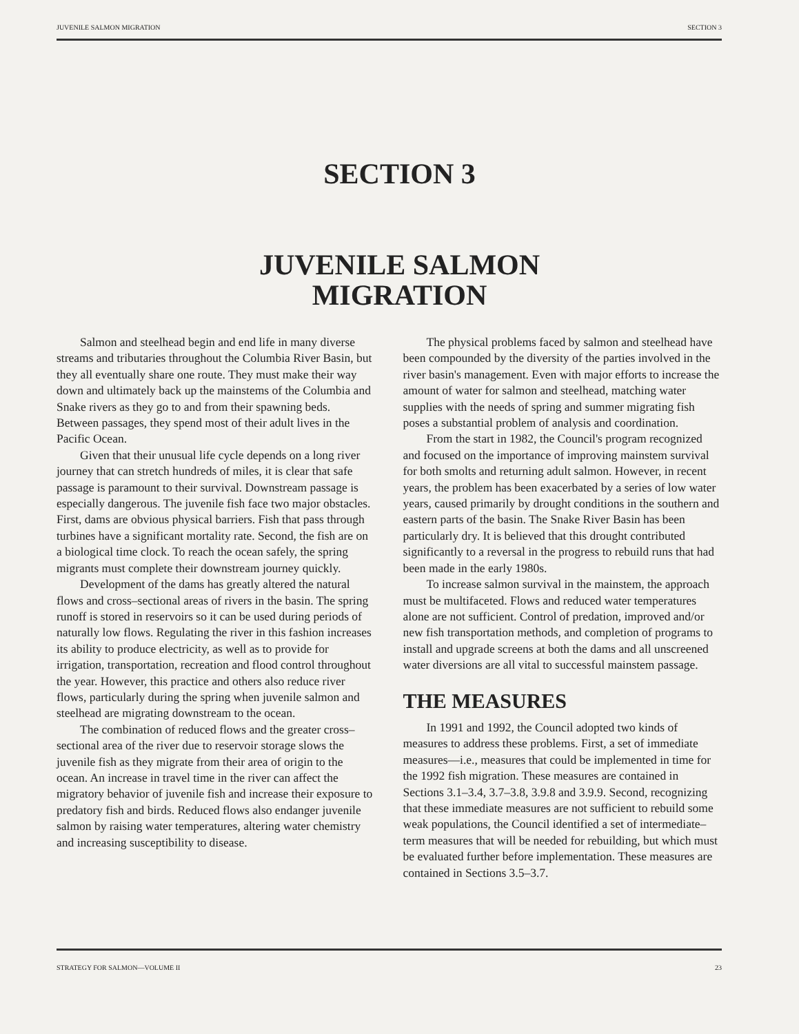JUVENILE SALMON MIGRATION SECTION 3
SECTION 3
JUVENILE SALMON
MIGRATION
Salmon and steelhead begin and end life in many diverse streams and tributaries throughout the Columbia River Basin, but they all eventually share one route. They must make their way down and ultimately back up the mainstems of the Columbia and Snake rivers as they go to and from their spawning beds. Between passages, they spend most of their adult lives in the Pacific Ocean.
Given that their unusual life cycle depends on a long river journey that can stretch hundreds of miles, it is clear that safe passage is paramount to their survival. Downstream passage is especially dangerous. The juvenile fish face two major obstacles. First, dams are obvious physical barriers. Fish that pass through turbines have a significant mortality rate. Second, the fish are on a biological time clock. To reach the ocean safely, the spring migrants must complete their downstream journey quickly.
Development of the dams has greatly altered the natural flows and cross–sectional areas of rivers in the basin. The spring runoff is stored in reservoirs so it can be used during periods of naturally low flows. Regulating the river in this fashion increases its ability to produce electricity, as well as to provide for irrigation, transportation, recreation and flood control throughout the year. However, this practice and others also reduce river flows, particularly during the spring when juvenile salmon and steelhead are migrating downstream to the ocean.
The combination of reduced flows and the greater cross–sectional area of the river due to reservoir storage slows the juvenile fish as they migrate from their area of origin to the ocean. An increase in travel time in the river can affect the migratory behavior of juvenile fish and increase their exposure to predatory fish and birds. Reduced flows also endanger juvenile salmon by raising water temperatures, altering water chemistry and increasing susceptibility to disease.
The physical problems faced by salmon and steelhead have been compounded by the diversity of the parties involved in the river basin's management. Even with major efforts to increase the amount of water for salmon and steelhead, matching water supplies with the needs of spring and summer migrating fish poses a substantial problem of analysis and coordination.
From the start in 1982, the Council's program recognized and focused on the importance of improving mainstem survival for both smolts and returning adult salmon. However, in recent years, the problem has been exacerbated by a series of low water years, caused primarily by drought conditions in the southern and eastern parts of the basin. The Snake River Basin has been particularly dry. It is believed that this drought contributed significantly to a reversal in the progress to rebuild runs that had been made in the early 1980s.
To increase salmon survival in the mainstem, the approach must be multifaceted. Flows and reduced water temperatures alone are not sufficient. Control of predation, improved and/or new fish transportation methods, and completion of programs to install and upgrade screens at both the dams and all unscreened water diversions are all vital to successful mainstem passage.
THE MEASURES
In 1991 and 1992, the Council adopted two kinds of measures to address these problems. First, a set of immediate measures—i.e., measures that could be implemented in time for the 1992 fish migration. These measures are contained in Sections 3.1–3.4, 3.7–3.8, 3.9.8 and 3.9.9. Second, recognizing that these immediate measures are not sufficient to rebuild some weak populations, the Council identified a set of intermediate–term measures that will be needed for rebuilding, but which must be evaluated further before implementation. These measures are contained in Sections 3.5–3.7.
STRATEGY FOR SALMON—VOLUME II 23